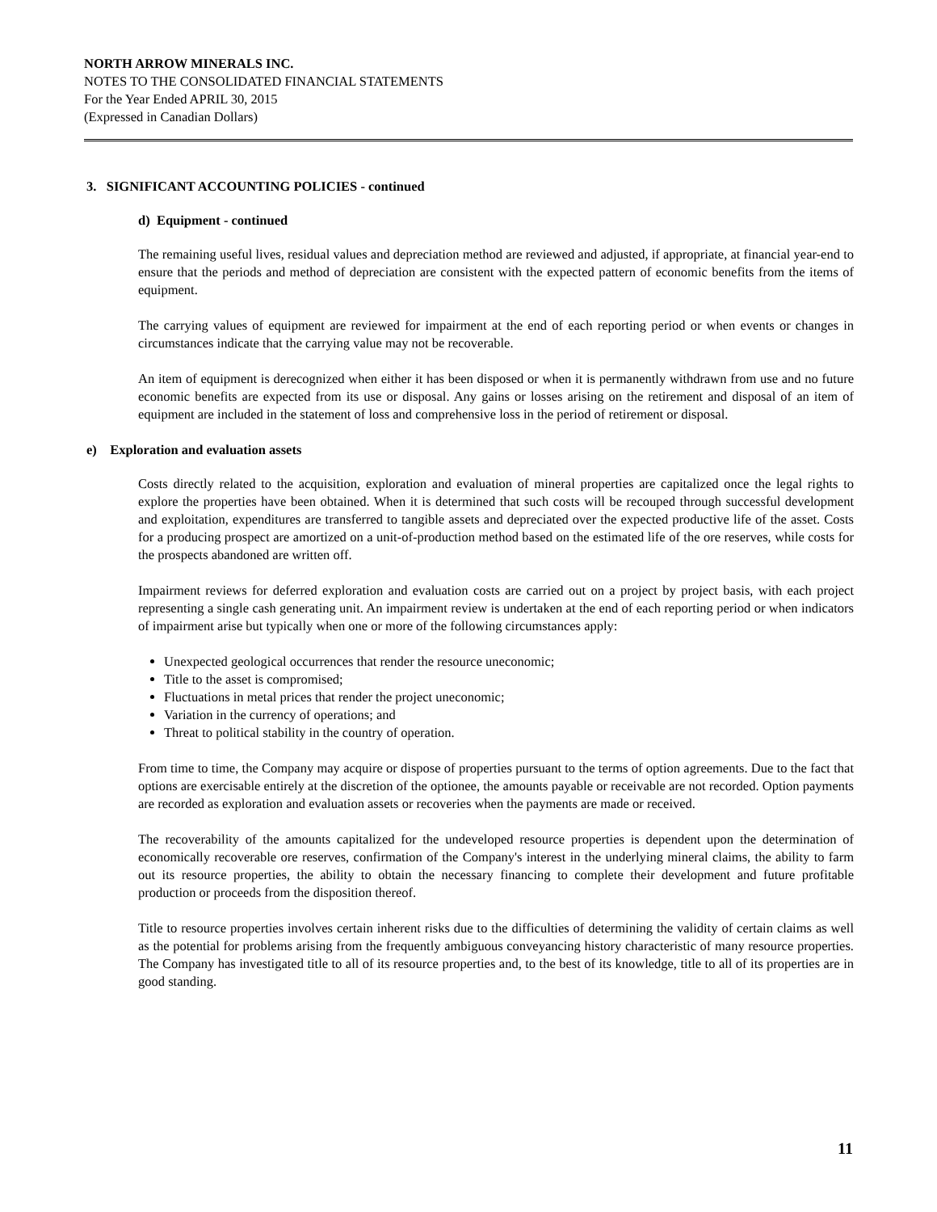NORTH ARROW MINERALS INC.
NOTES TO THE CONSOLIDATED FINANCIAL STATEMENTS
For the Year Ended APRIL 30, 2015
(Expressed in Canadian Dollars)
3. SIGNIFICANT ACCOUNTING POLICIES - continued
d) Equipment - continued
The remaining useful lives, residual values and depreciation method are reviewed and adjusted, if appropriate, at financial year-end to ensure that the periods and method of depreciation are consistent with the expected pattern of economic benefits from the items of equipment.
The carrying values of equipment are reviewed for impairment at the end of each reporting period or when events or changes in circumstances indicate that the carrying value may not be recoverable.
An item of equipment is derecognized when either it has been disposed or when it is permanently withdrawn from use and no future economic benefits are expected from its use or disposal. Any gains or losses arising on the retirement and disposal of an item of equipment are included in the statement of loss and comprehensive loss in the period of retirement or disposal.
e) Exploration and evaluation assets
Costs directly related to the acquisition, exploration and evaluation of mineral properties are capitalized once the legal rights to explore the properties have been obtained. When it is determined that such costs will be recouped through successful development and exploitation, expenditures are transferred to tangible assets and depreciated over the expected productive life of the asset. Costs for a producing prospect are amortized on a unit-of-production method based on the estimated life of the ore reserves, while costs for the prospects abandoned are written off.
Impairment reviews for deferred exploration and evaluation costs are carried out on a project by project basis, with each project representing a single cash generating unit. An impairment review is undertaken at the end of each reporting period or when indicators of impairment arise but typically when one or more of the following circumstances apply:
Unexpected geological occurrences that render the resource uneconomic;
Title to the asset is compromised;
Fluctuations in metal prices that render the project uneconomic;
Variation in the currency of operations; and
Threat to political stability in the country of operation.
From time to time, the Company may acquire or dispose of properties pursuant to the terms of option agreements. Due to the fact that options are exercisable entirely at the discretion of the optionee, the amounts payable or receivable are not recorded. Option payments are recorded as exploration and evaluation assets or recoveries when the payments are made or received.
The recoverability of the amounts capitalized for the undeveloped resource properties is dependent upon the determination of economically recoverable ore reserves, confirmation of the Company's interest in the underlying mineral claims, the ability to farm out its resource properties, the ability to obtain the necessary financing to complete their development and future profitable production or proceeds from the disposition thereof.
Title to resource properties involves certain inherent risks due to the difficulties of determining the validity of certain claims as well as the potential for problems arising from the frequently ambiguous conveyancing history characteristic of many resource properties. The Company has investigated title to all of its resource properties and, to the best of its knowledge, title to all of its properties are in good standing.
11